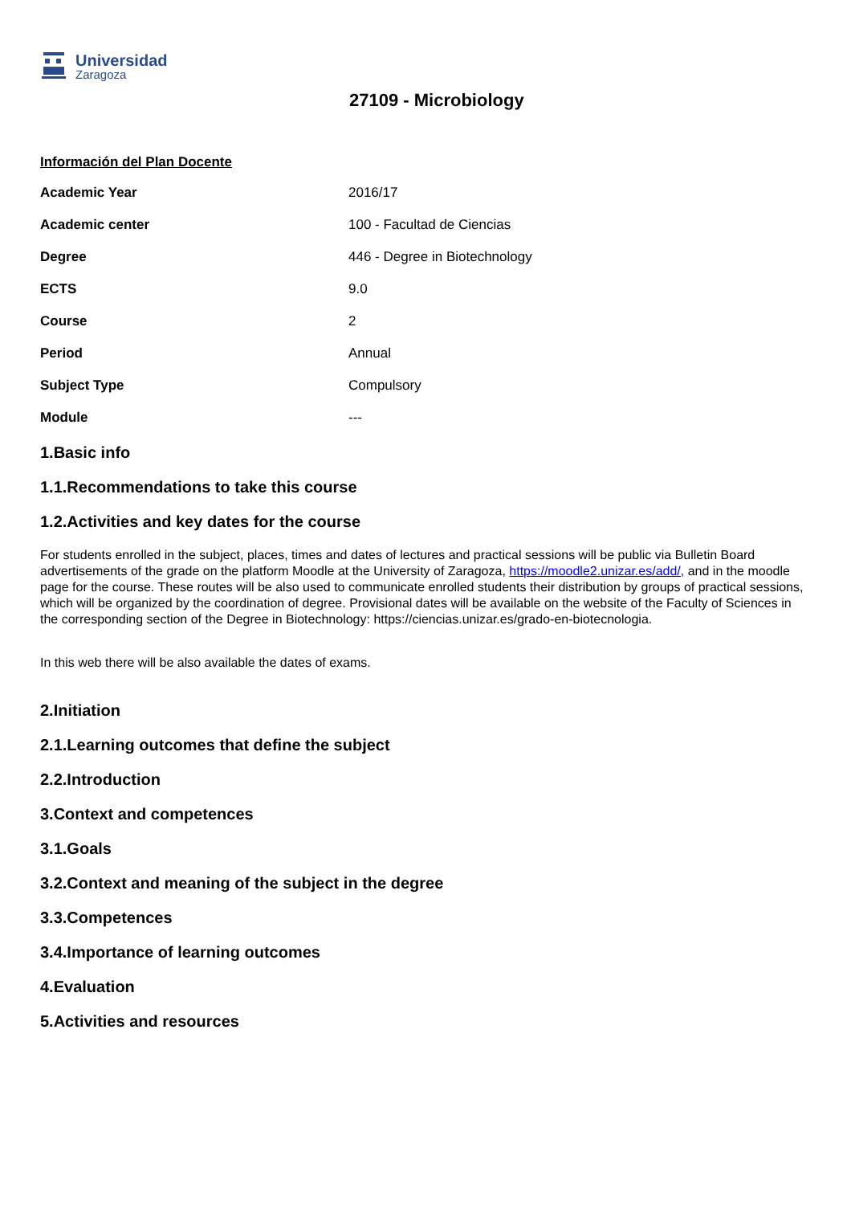Universidad
Zaragoza
27109 - Microbiology
Información del Plan Docente
| Academic Year | 2016/17 |
| Academic center | 100 - Facultad de Ciencias |
| Degree | 446 - Degree in Biotechnology |
| ECTS | 9.0 |
| Course | 2 |
| Period | Annual |
| Subject Type | Compulsory |
| Module | --- |
1.Basic info
1.1.Recommendations to take this course
1.2.Activities and key dates for the course
For students enrolled in the subject, places, times and dates of lectures and practical sessions will be public via Bulletin Board advertisements of the grade on the platform Moodle at the University of Zaragoza, https://moodle2.unizar.es/add/, and in the moodle page for the course. These routes will be also used to communicate enrolled students their distribution by groups of practical sessions, which will be organized by the coordination of degree. Provisional dates will be available on the website of the Faculty of Sciences in the corresponding section of the Degree in Biotechnology: https://ciencias.unizar.es/grado-en-biotecnologia.
In this web there will be also available the dates of exams.
2.Initiation
2.1.Learning outcomes that define the subject
2.2.Introduction
3.Context and competences
3.1.Goals
3.2.Context and meaning of the subject in the degree
3.3.Competences
3.4.Importance of learning outcomes
4.Evaluation
5.Activities and resources